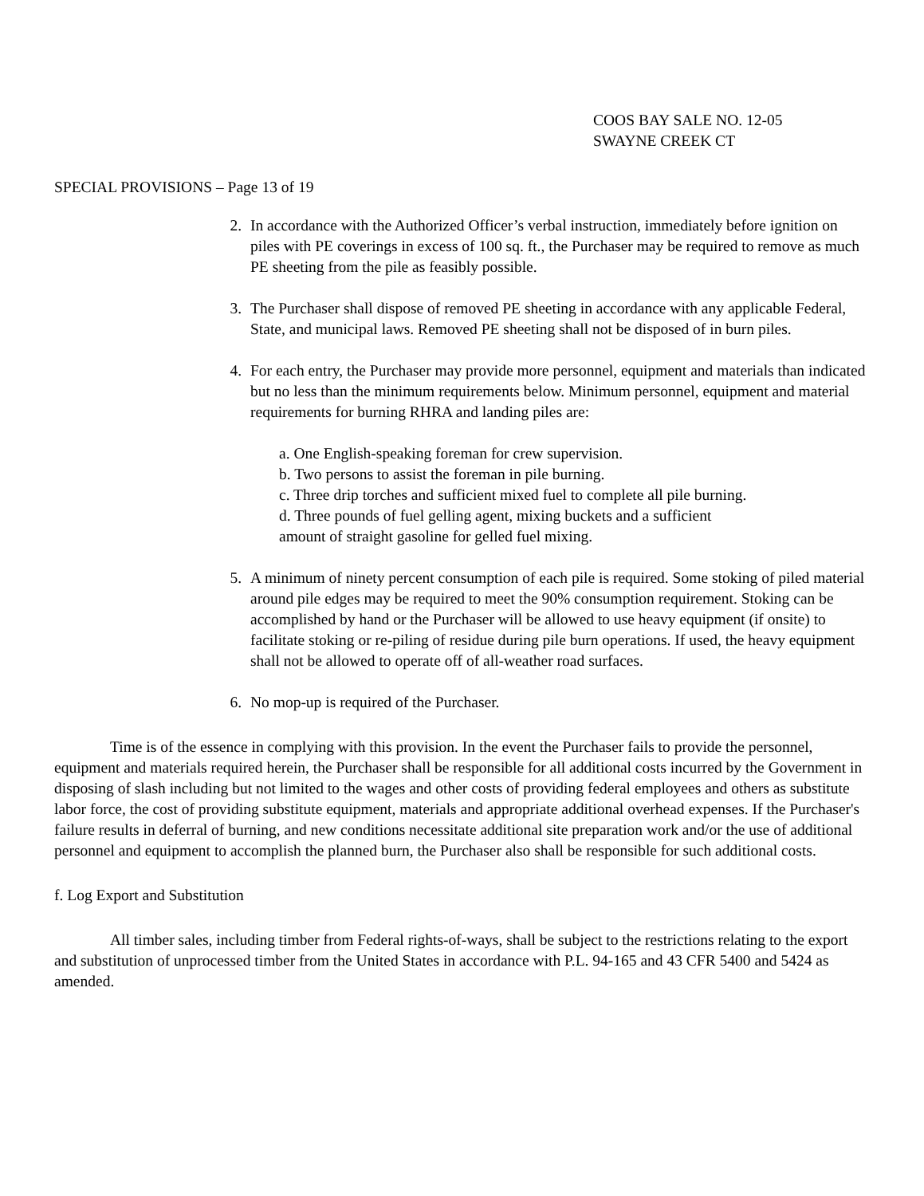COOS BAY SALE NO. 12-05
SWAYNE CREEK CT
SPECIAL PROVISIONS – Page 13 of 19
2. In accordance with the Authorized Officer’s verbal instruction, immediately before ignition on piles with PE coverings in excess of 100 sq. ft., the Purchaser may be required to remove as much PE sheeting from the pile as feasibly possible.
3. The Purchaser shall dispose of removed PE sheeting in accordance with any applicable Federal, State, and municipal laws. Removed PE sheeting shall not be disposed of in burn piles.
4. For each entry, the Purchaser may provide more personnel, equipment and materials than indicated but no less than the minimum requirements below. Minimum personnel, equipment and material requirements for burning RHRA and landing piles are:
a. One English-speaking foreman for crew supervision.
b. Two persons to assist the foreman in pile burning.
c. Three drip torches and sufficient mixed fuel to complete all pile burning.
d. Three pounds of fuel gelling agent, mixing buckets and a sufficient
amount of straight gasoline for gelled fuel mixing.
5. A minimum of ninety percent consumption of each pile is required. Some stoking of piled material around pile edges may be required to meet the 90% consumption requirement. Stoking can be accomplished by hand or the Purchaser will be allowed to use heavy equipment (if onsite) to facilitate stoking or re-piling of residue during pile burn operations. If used, the heavy equipment shall not be allowed to operate off of all-weather road surfaces.
6. No mop-up is required of the Purchaser.
Time is of the essence in complying with this provision. In the event the Purchaser fails to provide the personnel, equipment and materials required herein, the Purchaser shall be responsible for all additional costs incurred by the Government in disposing of slash including but not limited to the wages and other costs of providing federal employees and others as substitute labor force, the cost of providing substitute equipment, materials and appropriate additional overhead expenses. If the Purchaser's failure results in deferral of burning, and new conditions necessitate additional site preparation work and/or the use of additional personnel and equipment to accomplish the planned burn, the Purchaser also shall be responsible for such additional costs.
f. Log Export and Substitution
All timber sales, including timber from Federal rights-of-ways, shall be subject to the restrictions relating to the export and substitution of unprocessed timber from the United States in accordance with P.L. 94-165 and 43 CFR 5400 and 5424 as amended.